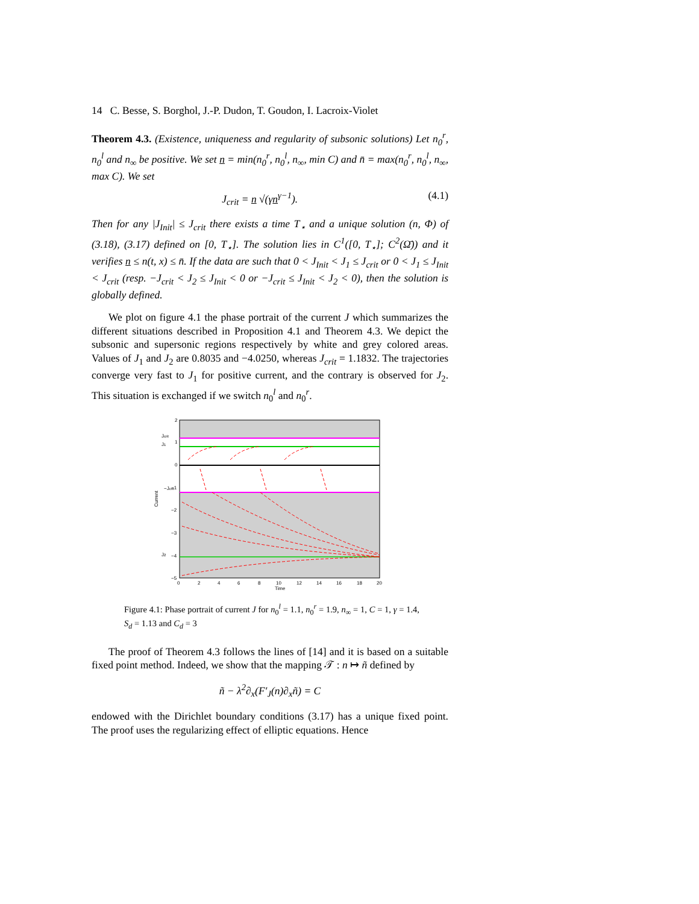14 C. Besse, S. Borghol, J.-P. Dudon, T. Goudon, I. Lacroix-Violet
Theorem 4.3. (Existence, uniqueness and regularity of subsonic solutions) Let n<sub>0</sub><sup>r</sup>, n<sub>0</sub><sup>l</sup> and n<sub>∞</sub> be positive. We set n = min(n<sub>0</sub><sup>r</sup>, n<sub>0</sub><sup>l</sup>, n<sub>∞</sub>, min C) and n̄ = max(n<sub>0</sub><sup>r</sup>, n<sub>0</sub><sup>l</sup>, n<sub>∞</sub>, max C). We set
J<sub>crit</sub> = n √(γn<sup>γ−1</sup>). (4.1)
Then for any |J<sub>Init</sub>| ≤ J<sub>crit</sub> there exists a time T<sub>⋆</sub> and a unique solution (n, Φ) of (3.18), (3.17) defined on [0, T<sub>⋆</sub>]. The solution lies in C<sup>1</sup>([0, T<sub>⋆</sub>]; C<sup>2</sup>(Ω̄)) and it verifies n ≤ n(t, x) ≤ n̄. If the data are such that 0 < J<sub>Init</sub> < J<sub>1</sub> ≤ J<sub>crit</sub> or 0 < J<sub>1</sub> ≤ J<sub>Init</sub> < J<sub>crit</sub> (resp. −J<sub>crit</sub> < J<sub>2</sub> ≤ J<sub>Init</sub> < 0 or −J<sub>crit</sub> ≤ J<sub>Init</sub> < J<sub>2</sub> < 0), then the solution is globally defined.
We plot on figure 4.1 the phase portrait of the current J which summarizes the different situations described in Proposition 4.1 and Theorem 4.3. We depict the subsonic and supersonic regions respectively by white and grey colored areas. Values of J<sub>1</sub> and J<sub>2</sub> are 0.8035 and −4.0250, whereas J<sub>crit</sub> = 1.1832. The trajectories converge very fast to J<sub>1</sub> for positive current, and the contrary is observed for J<sub>2</sub>. This situation is exchanged if we switch n<sub>0</sub><sup>l</sup> and n<sub>0</sub><sup>r</sup>.
2
1
0
−1
−2
−3
−4
−5
Jcrit
J1
−Jcrit
J2
Current
0
2
4
6
8
10
12
14
16
18
20
Time
Figure 4.1: Phase portrait of current J for n<sub>0</sub><sup>l</sup> = 1.1, n<sub>0</sub><sup>r</sup> = 1.9, n<sub>∞</sub> = 1, C = 1, γ = 1.4, S<sub>d</sub> = 1.13 and C<sub>d</sub> = 3
The proof of Theorem 4.3 follows the lines of [14] and it is based on a suitable fixed point method. Indeed, we show that the mapping 𝒯 : n ↦ ñ defined by
ñ − λ<sup>2</sup>∂<sub>x</sub>(F′<sub>J</sub>(n)∂<sub>x</sub>ñ) = C
endowed with the Dirichlet boundary conditions (3.17) has a unique fixed point. The proof uses the regularizing effect of elliptic equations. Hence